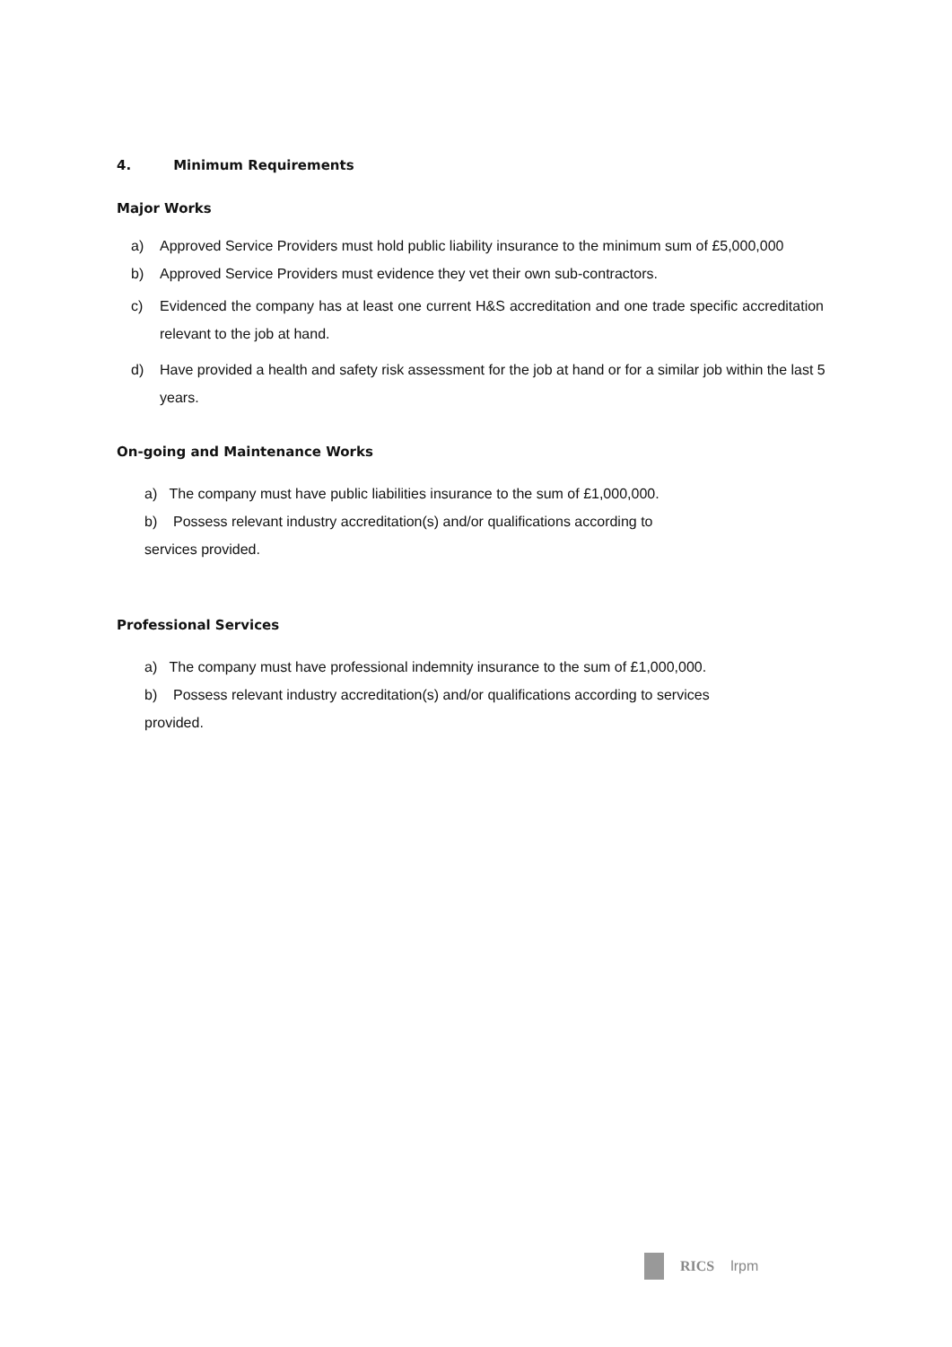4. Minimum Requirements
Major Works
a) Approved Service Providers must hold public liability insurance to the minimum sum of £5,000,000
b) Approved Service Providers must evidence they vet their own sub-contractors.
c) Evidenced the company has at least one current H&S accreditation and one trade specific accreditation relevant to the job at hand.
d) Have provided a health and safety risk assessment for the job at hand or for a similar job within the last 5 years.
On-going and Maintenance Works
a) The company must have public liabilities insurance to the sum of £1,000,000.
b) Possess relevant industry accreditation(s) and/or qualifications according to
services provided.
Professional Services
a) The company must have professional indemnity insurance to the sum of £1,000,000.
b) Possess relevant industry accreditation(s) and/or qualifications according to services
provided.
RICS lrpm